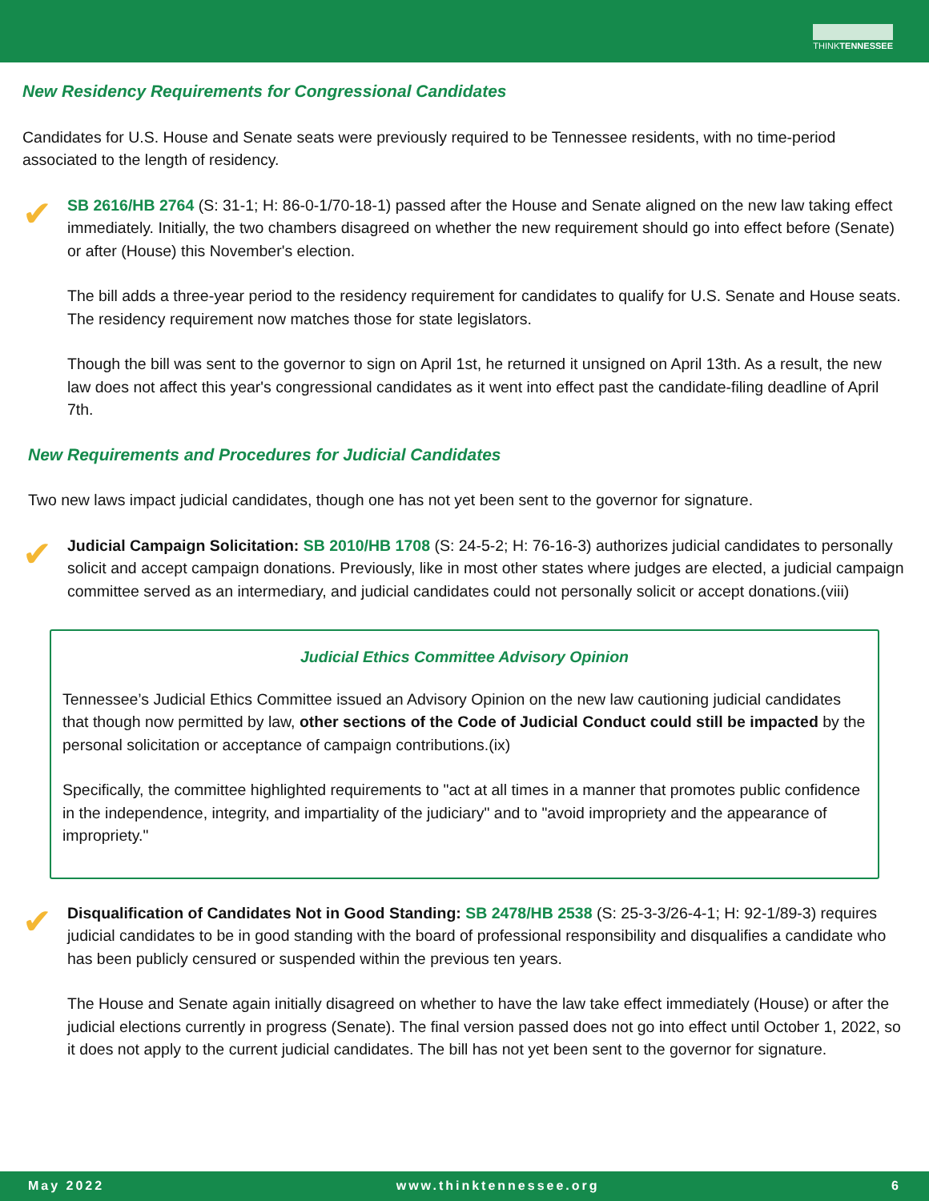THINKTENNESSEE
New Residency Requirements for Congressional Candidates
Candidates for U.S. House and Senate seats were previously required to be Tennessee residents, with no time-period associated to the length of residency.
✔
SB 2616/HB 2764 (S: 31-1; H: 86-0-1/70-18-1) passed after the House and Senate aligned on the new law taking effect immediately. Initially, the two chambers disagreed on whether the new requirement should go into effect before (Senate) or after (House) this November's election.
The bill adds a three-year period to the residency requirement for candidates to qualify for U.S. Senate and House seats. The residency requirement now matches those for state legislators.
Though the bill was sent to the governor to sign on April 1st, he returned it unsigned on April 13th. As a result, the new law does not affect this year's congressional candidates as it went into effect past the candidate-filing deadline of April 7th.
New Requirements and Procedures for Judicial Candidates
Two new laws impact judicial candidates, though one has not yet been sent to the governor for signature.
✔
Judicial Campaign Solicitation: SB 2010/HB 1708 (S: 24-5-2; H: 76-16-3) authorizes judicial candidates to personally solicit and accept campaign donations. Previously, like in most other states where judges are elected, a judicial campaign committee served as an intermediary, and judicial candidates could not personally solicit or accept donations.(viii)
Judicial Ethics Committee Advisory Opinion
Tennessee’s Judicial Ethics Committee issued an Advisory Opinion on the new law cautioning judicial candidates that though now permitted by law, other sections of the Code of Judicial Conduct could still be impacted by the personal solicitation or acceptance of campaign contributions.(ix)
Specifically, the committee highlighted requirements to "act at all times in a manner that promotes public confidence in the independence, integrity, and impartiality of the judiciary" and to "avoid impropriety and the appearance of impropriety."
✔
Disqualification of Candidates Not in Good Standing: SB 2478/HB 2538 (S: 25-3-3/26-4-1; H: 92-1/89-3) requires judicial candidates to be in good standing with the board of professional responsibility and disqualifies a candidate who has been publicly censured or suspended within the previous ten years.
The House and Senate again initially disagreed on whether to have the law take effect immediately (House) or after the judicial elections currently in progress (Senate). The final version passed does not go into effect until October 1, 2022, so it does not apply to the current judicial candidates. The bill has not yet been sent to the governor for signature.
May 2022 www.thinktennessee.org 6